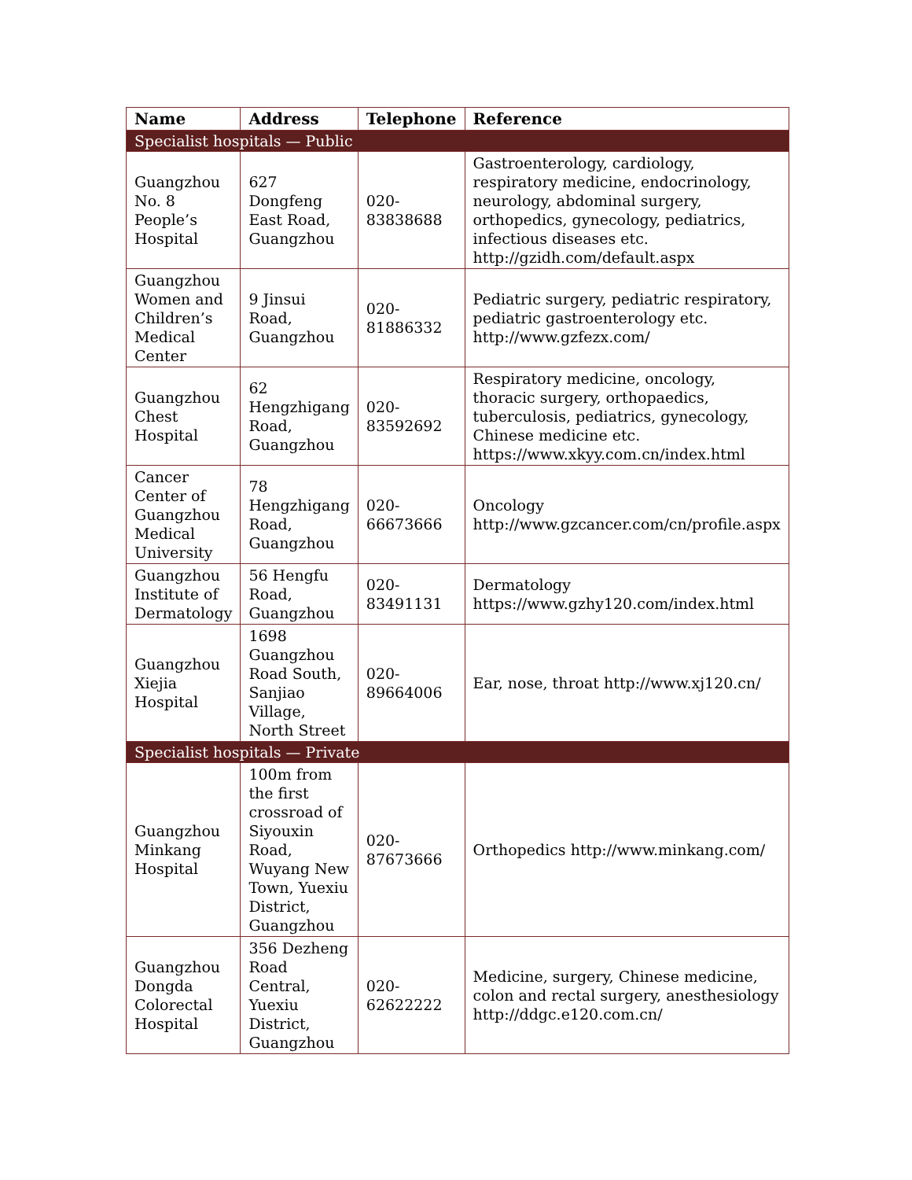| Name | Address | Telephone | Reference |
| --- | --- | --- | --- |
| Specialist hospitals — Public | | | |
| Guangzhou No. 8 People’s Hospital | 627 Dongfeng East Road, Guangzhou | 020-83838688 | Gastroenterology, cardiology, respiratory medicine, endocrinology, neurology, abdominal surgery, orthopedics, gynecology, pediatrics, infectious diseases etc. http://gzidh.com/default.aspx |
| Guangzhou Women and Children’s Medical Center | 9 Jinsui Road, Guangzhou | 020-81886332 | Pediatric surgery, pediatric respiratory, pediatric gastroenterology etc. http://www.gzfezx.com/ |
| Guangzhou Chest Hospital | 62 Hengzhigang Road, Guangzhou | 020-83592692 | Respiratory medicine, oncology, thoracic surgery, orthopaedics, tuberculosis, pediatrics, gynecology, Chinese medicine etc. https://www.xkyy.com.cn/index.html |
| Cancer Center of Guangzhou Medical University | 78 Hengzhigang Road, Guangzhou | 020-66673666 | Oncology http://www.gzcancer.com/cn/profile.aspx |
| Guangzhou Institute of Dermatology | 56 Hengfu Road, Guangzhou | 020-83491131 | Dermatology https://www.gzhy120.com/index.html |
| Guangzhou Xiejia Hospital | 1698 Guangzhou Road South, Sanjiao Village, North Street | 020-89664006 | Ear, nose, throat http://www.xj120.cn/ |
| Specialist hospitals — Private | | | |
| Guangzhou Minkang Hospital | 100m from the first crossroad of Siyouxin Road, Wuyang New Town, Yuexiu District, Guangzhou | 020-87673666 | Orthopedics http://www.minkang.com/ |
| Guangzhou Dongda Colorectal Hospital | 356 Dezheng Road Central, Yuexiu District, Guangzhou | 020-62622222 | Medicine, surgery, Chinese medicine, colon and rectal surgery, anesthesiology http://ddgc.e120.com.cn/ |